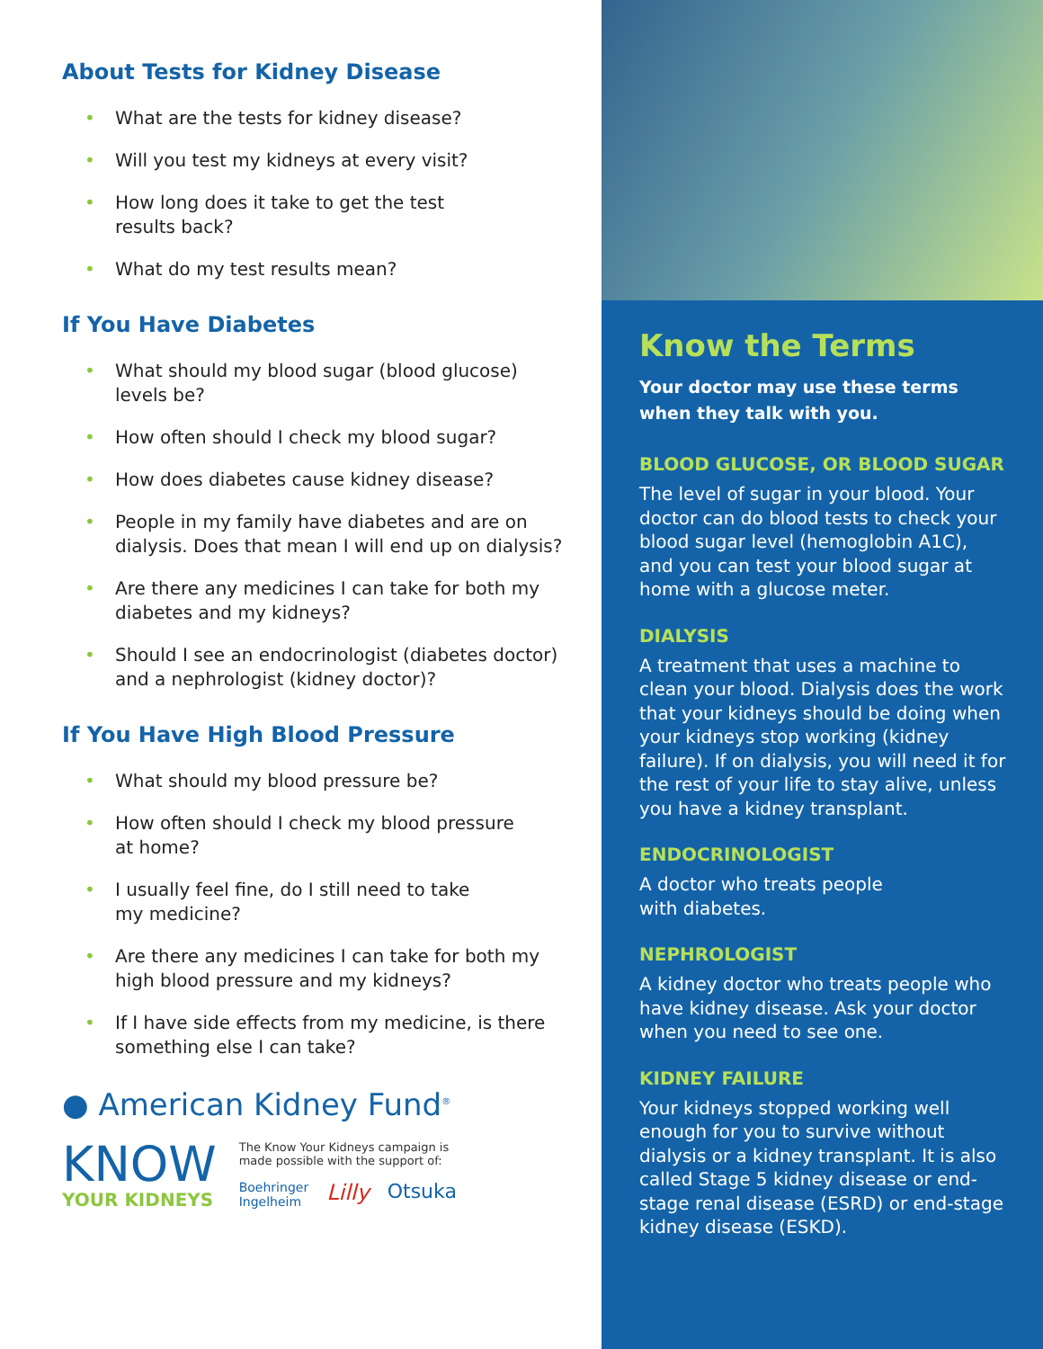About Tests for Kidney Disease
• What are the tests for kidney disease?
• Will you test my kidneys at every visit?
• How long does it take to get the test
results back?
• What do my test results mean?
If You Have Diabetes
• What should my blood sugar (blood glucose)
levels be?
• How often should I check my blood sugar?
• How does diabetes cause kidney disease?
• People in my family have diabetes and are on
dialysis. Does that mean I will end up on dialysis?
• Are there any medicines I can take for both my
diabetes and my kidneys?
• Should I see an endocrinologist (diabetes doctor)
and a nephrologist (kidney doctor)?
If You Have High Blood Pressure
• What should my blood pressure be?
• How often should I check my blood pressure
at home?
• I usually feel fine, do I still need to take
my medicine?
• Are there any medicines I can take for both my
high blood pressure and my kidneys?
• If I have side effects from my medicine, is there
something else I can take?
● American Kidney Fund<sup>®</sup>
KNOW
YOUR KIDNEYS
The Know Your Kidneys campaign is
made possible with the support of:
Boehringer
Ingelheim Lilly Otsuka
Know the Terms
Your doctor may use these terms
when they talk with you.
BLOOD GLUCOSE, OR BLOOD SUGAR
The level of sugar in your blood. Your doctor can do blood tests to check your blood sugar level (hemoglobin A1C), and you can test your blood sugar at home with a glucose meter.
DIALYSIS
A treatment that uses a machine to clean your blood. Dialysis does the work that your kidneys should be doing when your kidneys stop working (kidney failure). If on dialysis, you will need it for the rest of your life to stay alive, unless you have a kidney transplant.
ENDOCRINOLOGIST
A doctor who treats people
with diabetes.
NEPHROLOGIST
A kidney doctor who treats people who have kidney disease. Ask your doctor when you need to see one.
KIDNEY FAILURE
Your kidneys stopped working well enough for you to survive without dialysis or a kidney transplant. It is also called Stage 5 kidney disease or end-stage renal disease (ESRD) or end-stage kidney disease (ESKD).